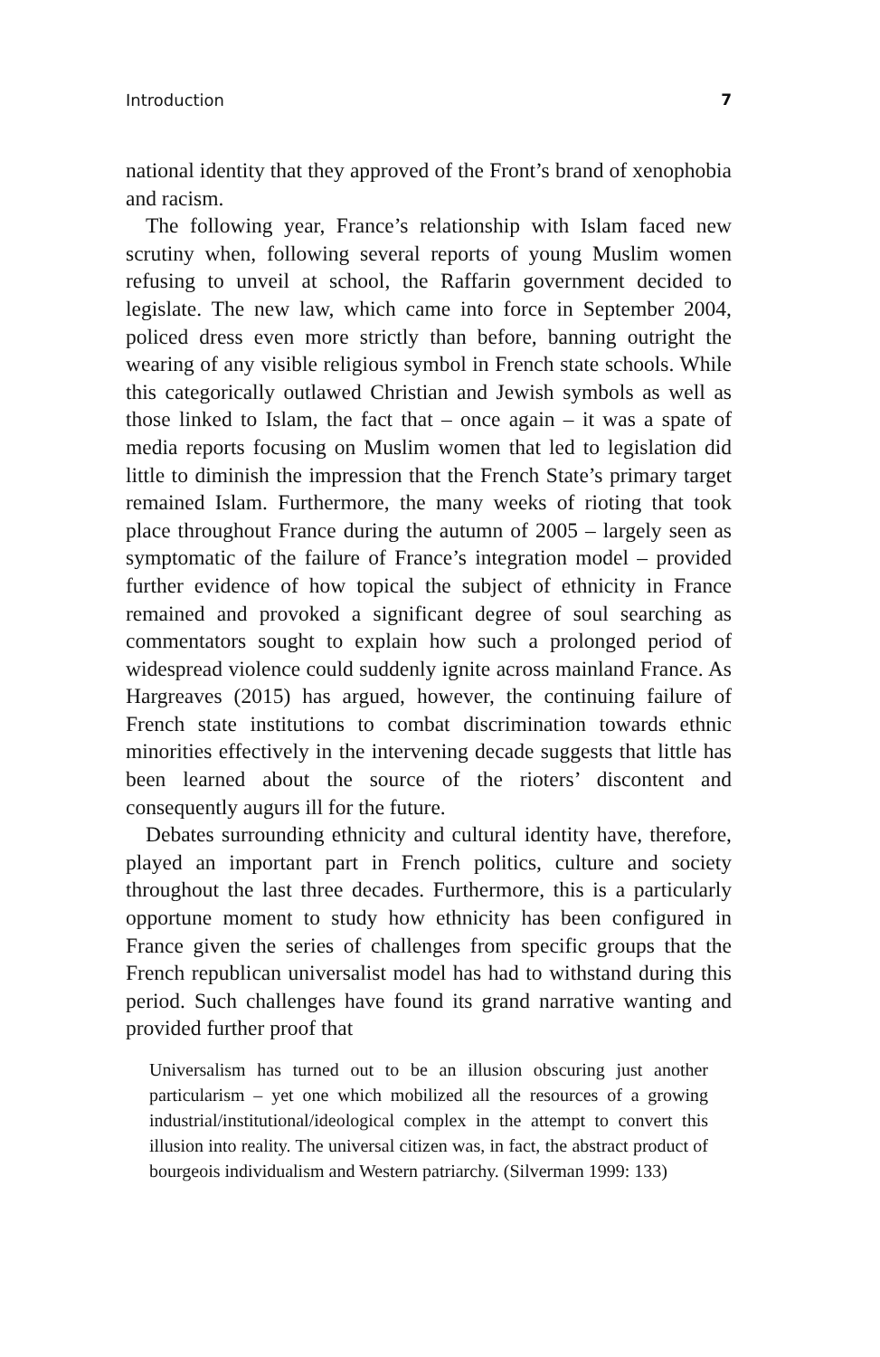Introduction 7
national identity that they approved of the Front’s brand of xeno­phobia and racism.
The following year, France’s relationship with Islam faced new scrutiny when, following several reports of young Muslim women refusing to unveil at school, the Raffarin government decided to legislate. The new law, which came into force in September 2004, policed dress even more strictly than before, banning outright the wearing of any visible religious symbol in French state schools. While this categorically outlawed Christian and Jewish symbols as well as those linked to Islam, the fact that – once again – it was a spate of media reports focusing on Muslim women that led to legislation did little to diminish the impression that the French State’s primary target remained Islam. Furthermore, the many weeks of rioting that took place throughout France during the autumn of 2005 – largely seen as symptomatic of the failure of France’s integration model – provided further evidence of how topical the subject of ethnic­ity in France remained and provoked a significant degree of soul searching as commentators sought to explain how such a pro­longed period of widespread violence could suddenly ignite across mainland France. As Hargreaves (2015) has argued, however, the continuing failure of French state institutions to combat discrim­ination towards ethnic minorities effectively in the intervening decade suggests that little has been learned about the source of the rioters’ discontent and consequently augurs ill for the future.
Debates surrounding ethnicity and cultural identity have, there­fore, played an important part in French politics, culture and society throughout the last three decades. Furthermore, this is a particularly opportune moment to study how ethnicity has been configured in France given the series of challenges from specific groups that the French republican universalist model has had to withstand during this period. Such challenges have found its grand narrative wanting and provided further proof that
Universalism has turned out to be an illusion obscuring just another particularism – yet one which mobilized all the resources of a growing industrial/institutional/ideological complex in the attempt to convert this illusion into reality. The universal citizen was, in fact, the abstract product of bourgeois individualism and Western patriarchy. (Silverman 1999: 133)